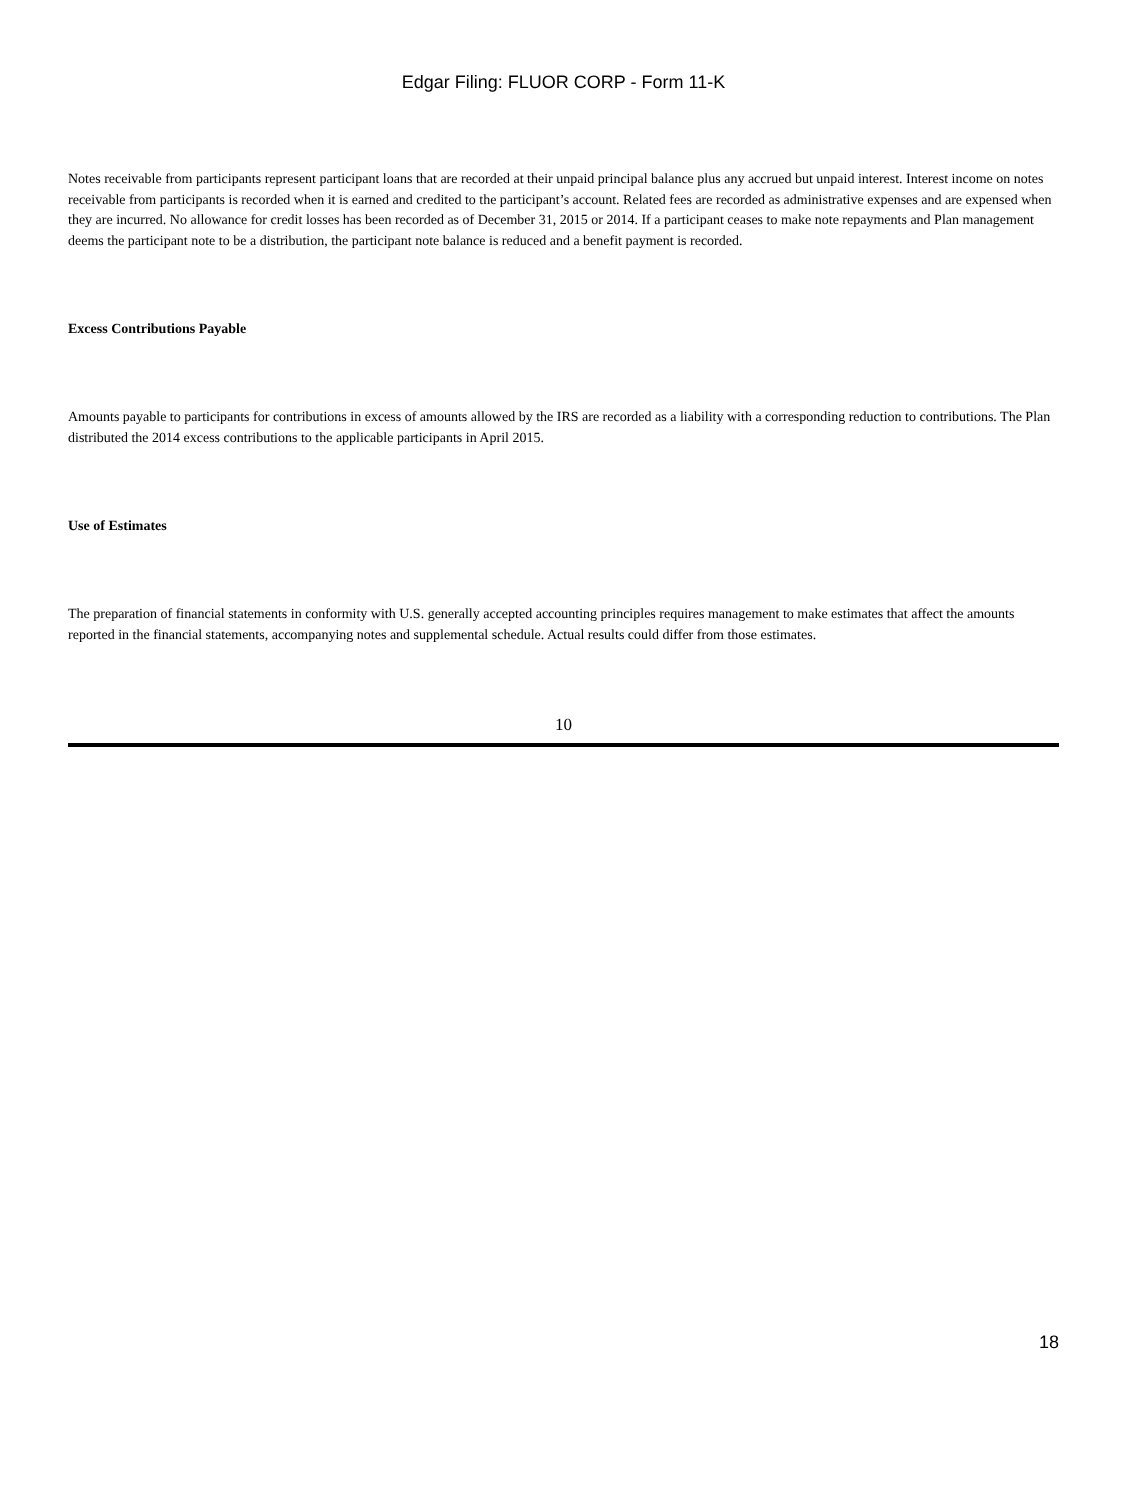Edgar Filing: FLUOR CORP - Form 11-K
Notes receivable from participants represent participant loans that are recorded at their unpaid principal balance plus any accrued but unpaid interest. Interest income on notes receivable from participants is recorded when it is earned and credited to the participant’s account. Related fees are recorded as administrative expenses and are expensed when they are incurred. No allowance for credit losses has been recorded as of December 31, 2015 or 2014. If a participant ceases to make note repayments and Plan management deems the participant note to be a distribution, the participant note balance is reduced and a benefit payment is recorded.
Excess Contributions Payable
Amounts payable to participants for contributions in excess of amounts allowed by the IRS are recorded as a liability with a corresponding reduction to contributions. The Plan distributed the 2014 excess contributions to the applicable participants in April 2015.
Use of Estimates
The preparation of financial statements in conformity with U.S. generally accepted accounting principles requires management to make estimates that affect the amounts reported in the financial statements, accompanying notes and supplemental schedule. Actual results could differ from those estimates.
10
18